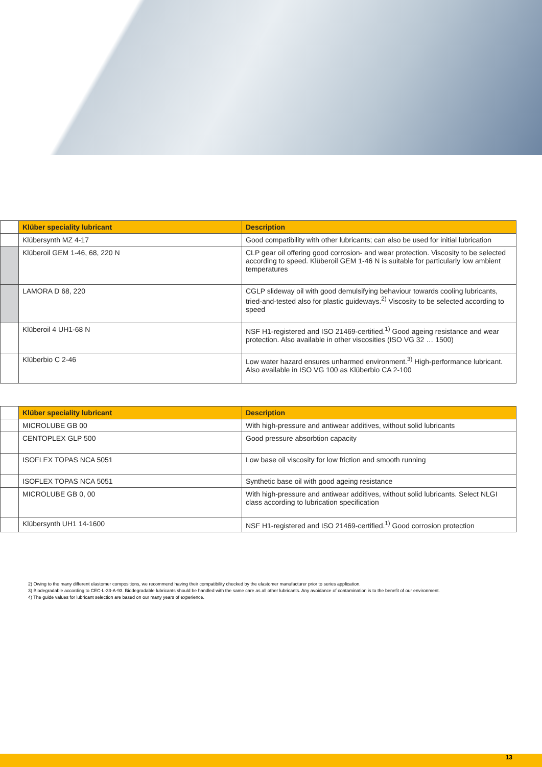| | Klüber speciality lubricant | Description |
| | Klübersynth MZ 4-17 | Good compatibility with other lubricants; can also be used for initial lubrication |
| | Klüberoil GEM 1-46, 68, 220 N | CLP gear oil offering good corrosion- and wear protection. Viscosity to be selected according to speed. Klüberoil GEM 1-46 N is suitable for particularly low ambient temperatures |
| | LAMORA D 68, 220 | CGLP slideway oil with good demulsifying behaviour towards cooling lubricants, tried-and-tested also for plastic guideways.<sup>2)</sup> Viscosity to be selected according to speed |
| | Klüberoil 4 UH1-68 N | NSF H1-registered and ISO 21469-certified.<sup>1)</sup> Good ageing resistance and wear protection. Also available in other viscosities (ISO VG 32 … 1500) |
| | Klüberbio C 2-46 | Low water hazard ensures unharmed environment.<sup>3)</sup> High-performance lubricant. Also available in ISO VG 100 as Klüberbio CA 2-100 |
| | Klüber speciality lubricant | Description |
| | MICROLUBE GB 00 | With high-pressure and antiwear additives, without solid lubricants |
| | CENTOPLEX GLP 500 | Good pressure absorbtion capacity |
| | ISOFLEX TOPAS NCA 5051 | Low base oil viscosity for low friction and smooth running |
| | ISOFLEX TOPAS NCA 5051 | Synthetic base oil with good ageing resistance |
| | MICROLUBE GB 0, 00 | With high-pressure and antiwear additives, without solid lubricants. Select NLGI class according to lubrication specification |
| | Klübersynth UH1 14-1600 | NSF H1-registered and ISO 21469-certified.<sup>1)</sup> Good corrosion protection |
2) Owing to the many different elastomer compositions, we recommend having their compatibility checked by the elastomer manufacturer prior to series application.
3) Biodegradable according to CEC-L-33-A-93. Biodegradable lubricants should be handled with the same care as all other lubricants. Any avoidance of contamination is to the benefit of our environment.
4) The guide values for lubricant selection are based on our many years of experience.
13